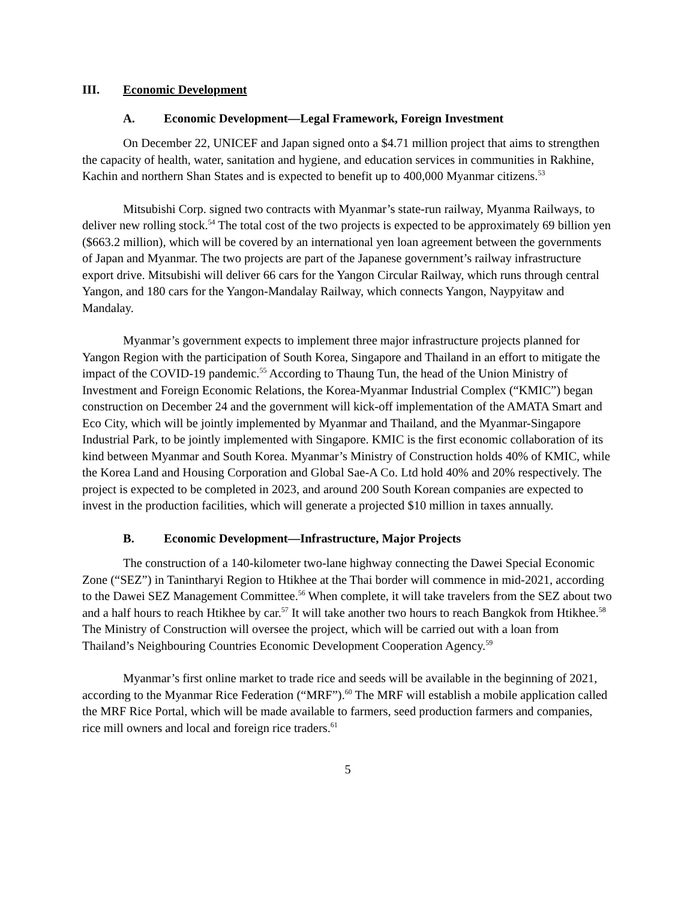III. Economic Development
A. Economic Development—Legal Framework, Foreign Investment
On December 22, UNICEF and Japan signed onto a $4.71 million project that aims to strengthen the capacity of health, water, sanitation and hygiene, and education services in communities in Rakhine, Kachin and northern Shan States and is expected to benefit up to 400,000 Myanmar citizens.<sup>53</sup>
Mitsubishi Corp. signed two contracts with Myanmar’s state-run railway, Myanma Railways, to deliver new rolling stock.<sup>54</sup> The total cost of the two projects is expected to be approximately 69 billion yen ($663.2 million), which will be covered by an international yen loan agreement between the governments of Japan and Myanmar. The two projects are part of the Japanese government’s railway infrastructure export drive. Mitsubishi will deliver 66 cars for the Yangon Circular Railway, which runs through central Yangon, and 180 cars for the Yangon-Mandalay Railway, which connects Yangon, Naypyitaw and Mandalay.
Myanmar’s government expects to implement three major infrastructure projects planned for Yangon Region with the participation of South Korea, Singapore and Thailand in an effort to mitigate the impact of the COVID-19 pandemic.<sup>55</sup> According to Thaung Tun, the head of the Union Ministry of Investment and Foreign Economic Relations, the Korea-Myanmar Industrial Complex (“KMIC”) began construction on December 24 and the government will kick-off implementation of the AMATA Smart and Eco City, which will be jointly implemented by Myanmar and Thailand, and the Myanmar-Singapore Industrial Park, to be jointly implemented with Singapore. KMIC is the first economic collaboration of its kind between Myanmar and South Korea. Myanmar’s Ministry of Construction holds 40% of KMIC, while the Korea Land and Housing Corporation and Global Sae-A Co. Ltd hold 40% and 20% respectively. The project is expected to be completed in 2023, and around 200 South Korean companies are expected to invest in the production facilities, which will generate a projected $10 million in taxes annually.
B. Economic Development—Infrastructure, Major Projects
The construction of a 140-kilometer two-lane highway connecting the Dawei Special Economic Zone (“SEZ”) in Tanintharyi Region to Htikhee at the Thai border will commence in mid-2021, according to the Dawei SEZ Management Committee.<sup>56</sup> When complete, it will take travelers from the SEZ about two and a half hours to reach Htikhee by car.<sup>57</sup> It will take another two hours to reach Bangkok from Htikhee.<sup>58</sup> The Ministry of Construction will oversee the project, which will be carried out with a loan from Thailand’s Neighbouring Countries Economic Development Cooperation Agency.<sup>59</sup>
Myanmar’s first online market to trade rice and seeds will be available in the beginning of 2021, according to the Myanmar Rice Federation (“MRF”).<sup>60</sup> The MRF will establish a mobile application called the MRF Rice Portal, which will be made available to farmers, seed production farmers and companies, rice mill owners and local and foreign rice traders.<sup>61</sup>
5